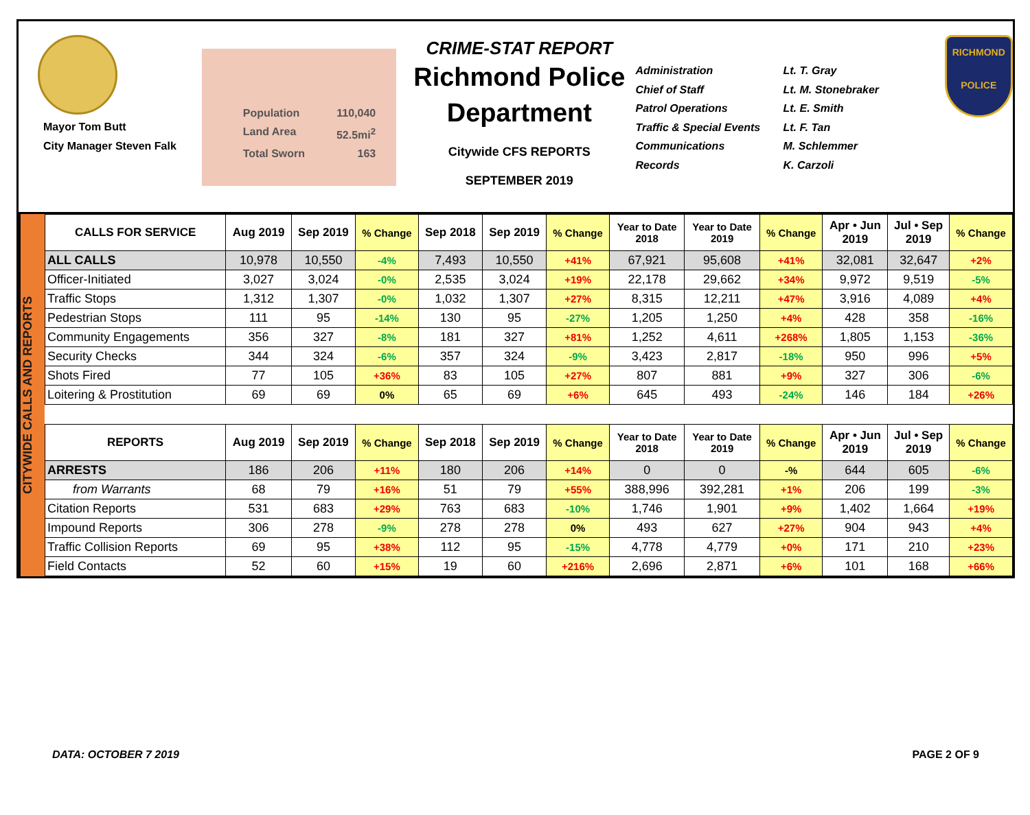Mayor Tom Butt
City Manager Steven Falk
Population 110,040
Land Area 52.5mi<sup>2</sup>
Total Sworn 163
CRIME-STAT REPORT
Richmond Police Department
Citywide CFS REPORTS
SEPTEMBER 2019
Administration
Chief of Staff
Patrol Operations
Traffic & Special Events
Communications
Records
Lt. T. Gray
Lt. M. Stonebraker
Lt. E. Smith
Lt. F. Tan
M. Schlemmer
K. Carzoli
RICHMOND
POLICE
CITYWIDE CALLS AND REPORTS
| CALLS FOR SERVICE | Aug 2019 | Sep 2019 | % Change | Sep 2018 | Sep 2019 | % Change | Year to Date 2018 | Year to Date 2019 | % Change | Apr • Jun 2019 | Jul • Sep 2019 | % Change |
| --- | --- | --- | --- | --- | --- | --- | --- | --- | --- | --- | --- | --- |
| ALL CALLS | 10,978 | 10,550 | -4% | 7,493 | 10,550 | +41% | 67,921 | 95,608 | +41% | 32,081 | 32,647 | +2% |
| Officer-Initiated | 3,027 | 3,024 | -0% | 2,535 | 3,024 | +19% | 22,178 | 29,662 | +34% | 9,972 | 9,519 | -5% |
| Traffic Stops | 1,312 | 1,307 | -0% | 1,032 | 1,307 | +27% | 8,315 | 12,211 | +47% | 3,916 | 4,089 | +4% |
| Pedestrian Stops | 111 | 95 | -14% | 130 | 95 | -27% | 1,205 | 1,250 | +4% | 428 | 358 | -16% |
| Community Engagements | 356 | 327 | -8% | 181 | 327 | +81% | 1,252 | 4,611 | +268% | 1,805 | 1,153 | -36% |
| Security Checks | 344 | 324 | -6% | 357 | 324 | -9% | 3,423 | 2,817 | -18% | 950 | 996 | +5% |
| Shots Fired | 77 | 105 | +36% | 83 | 105 | +27% | 807 | 881 | +9% | 327 | 306 | -6% |
| Loitering & Prostitution | 69 | 69 | 0% | 65 | 69 | +6% | 645 | 493 | -24% | 146 | 184 | +26% |
| REPORTS | Aug 2019 | Sep 2019 | % Change | Sep 2018 | Sep 2019 | % Change | Year to Date 2018 | Year to Date 2019 | % Change | Apr • Jun 2019 | Jul • Sep 2019 | % Change |
| ARRESTS | 186 | 206 | +11% | 180 | 206 | +14% | 0 | 0 | -% | 644 | 605 | -6% |
| from Warrants | 68 | 79 | +16% | 51 | 79 | +55% | 388,996 | 392,281 | +1% | 206 | 199 | -3% |
| Citation Reports | 531 | 683 | +29% | 763 | 683 | -10% | 1,746 | 1,901 | +9% | 1,402 | 1,664 | +19% |
| Impound Reports | 306 | 278 | -9% | 278 | 278 | 0% | 493 | 627 | +27% | 904 | 943 | +4% |
| Traffic Collision Reports | 69 | 95 | +38% | 112 | 95 | -15% | 4,778 | 4,779 | +0% | 171 | 210 | +23% |
| Field Contacts | 52 | 60 | +15% | 19 | 60 | +216% | 2,696 | 2,871 | +6% | 101 | 168 | +66% |
DATA: OCTOBER 7 2019 PAGE 2 OF 9